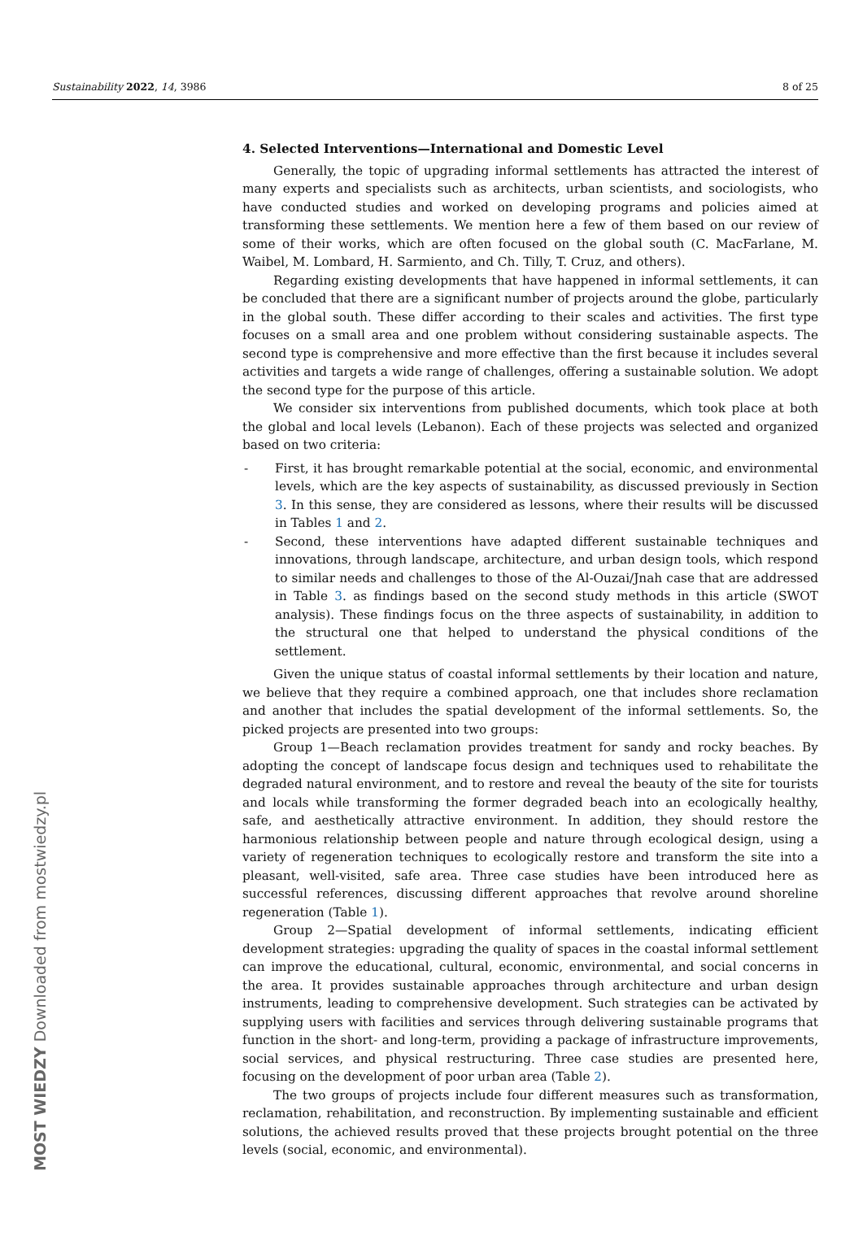Sustainability 2022, 14, 3986 8 of 25
4. Selected Interventions—International and Domestic Level
Generally, the topic of upgrading informal settlements has attracted the interest of many experts and specialists such as architects, urban scientists, and sociologists, who have conducted studies and worked on developing programs and policies aimed at transforming these settlements. We mention here a few of them based on our review of some of their works, which are often focused on the global south (C. MacFarlane, M. Waibel, M. Lombard, H. Sarmiento, and Ch. Tilly, T. Cruz, and others).
Regarding existing developments that have happened in informal settlements, it can be concluded that there are a significant number of projects around the globe, particularly in the global south. These differ according to their scales and activities. The first type focuses on a small area and one problem without considering sustainable aspects. The second type is comprehensive and more effective than the first because it includes several activities and targets a wide range of challenges, offering a sustainable solution. We adopt the second type for the purpose of this article.
We consider six interventions from published documents, which took place at both the global and local levels (Lebanon). Each of these projects was selected and organized based on two criteria:
- First, it has brought remarkable potential at the social, economic, and environmental levels, which are the key aspects of sustainability, as discussed previously in Section 3. In this sense, they are considered as lessons, where their results will be discussed in Tables 1 and 2.
- Second, these interventions have adapted different sustainable techniques and innovations, through landscape, architecture, and urban design tools, which respond to similar needs and challenges to those of the Al-Ouzai/Jnah case that are addressed in Table 3. as findings based on the second study methods in this article (SWOT analysis). These findings focus on the three aspects of sustainability, in addition to the structural one that helped to understand the physical conditions of the settlement.
Given the unique status of coastal informal settlements by their location and nature, we believe that they require a combined approach, one that includes shore reclamation and another that includes the spatial development of the informal settlements. So, the picked projects are presented into two groups:
Group 1—Beach reclamation provides treatment for sandy and rocky beaches. By adopting the concept of landscape focus design and techniques used to rehabilitate the degraded natural environment, and to restore and reveal the beauty of the site for tourists and locals while transforming the former degraded beach into an ecologically healthy, safe, and aesthetically attractive environment. In addition, they should restore the harmonious relationship between people and nature through ecological design, using a variety of regeneration techniques to ecologically restore and transform the site into a pleasant, well-visited, safe area. Three case studies have been introduced here as successful references, discussing different approaches that revolve around shoreline regeneration (Table 1).
Group 2—Spatial development of informal settlements, indicating efficient development strategies: upgrading the quality of spaces in the coastal informal settlement can improve the educational, cultural, economic, environmental, and social concerns in the area. It provides sustainable approaches through architecture and urban design instruments, leading to comprehensive development. Such strategies can be activated by supplying users with facilities and services through delivering sustainable programs that function in the short- and long-term, providing a package of infrastructure improvements, social services, and physical restructuring. Three case studies are presented here, focusing on the development of poor urban area (Table 2).
The two groups of projects include four different measures such as transformation, reclamation, rehabilitation, and reconstruction. By implementing sustainable and efficient solutions, the achieved results proved that these projects brought potential on the three levels (social, economic, and environmental).
MOST WIEDZY Downloaded from mostwiedzy.pl